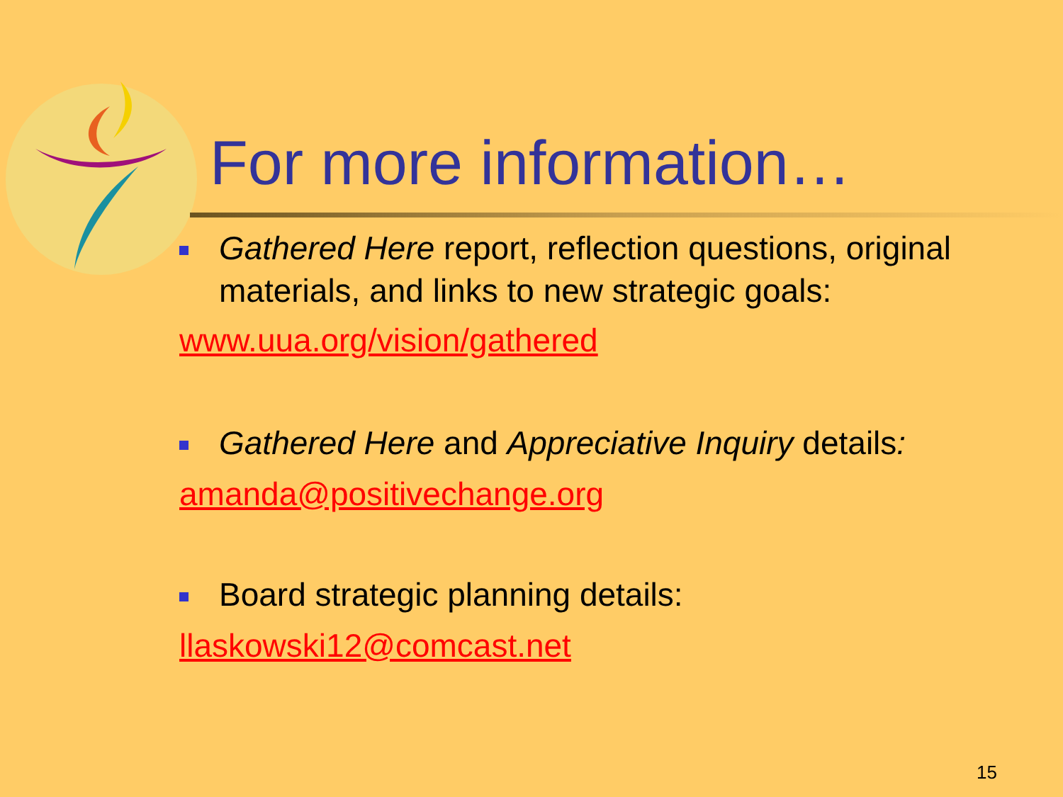For more information…
Gathered Here report, reflection questions, original materials, and links to new strategic goals:
www.uua.org/vision/gathered
Gathered Here and Appreciative Inquiry details:
amanda@positivechange.org
Board strategic planning details:
llaskowski12@comcast.net
15